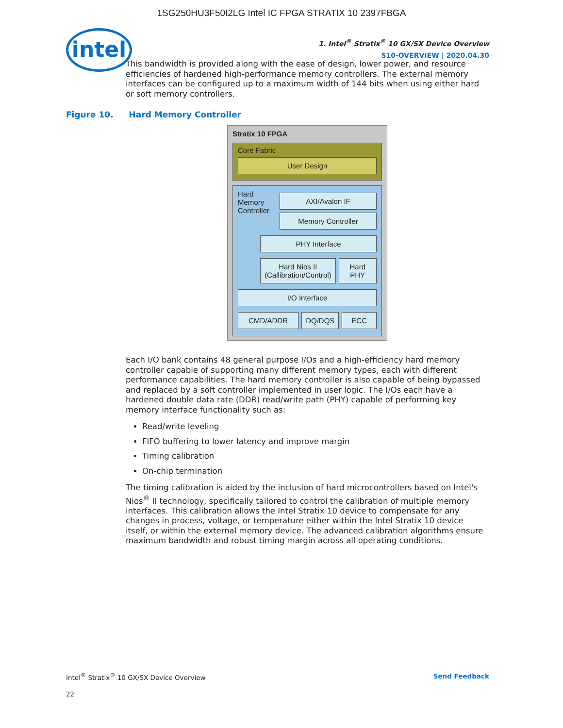1SG250HU3F50I2LG Intel IC FPGA STRATIX 10 2397FBGA
intel
1. Intel<sup>®</sup> Stratix<sup>®</sup> 10 GX/SX Device Overview
S10-OVERVIEW | 2020.04.30
This bandwidth is provided along with the ease of design, lower power, and resource efficiencies of hardened high-performance memory controllers. The external memory interfaces can be configured up to a maximum width of 144 bits when using either hard or soft memory controllers.
Figure 10. Hard Memory Controller
Stratix 10 FPGA
Core Fabric
User Design
Hard Memory Controller
AXI/Avalon IF
Memory Controller
PHY Interface
Hard Nios II (Callibration/Control)
Hard PHY
I/O Interface
CMD/ADDR DQ/DQS ECC
Each I/O bank contains 48 general purpose I/Os and a high-efficiency hard memory controller capable of supporting many different memory types, each with different performance capabilities. The hard memory controller is also capable of being bypassed and replaced by a soft controller implemented in user logic. The I/Os each have a hardened double data rate (DDR) read/write path (PHY) capable of performing key memory interface functionality such as:
Read/write leveling
FIFO buffering to lower latency and improve margin
Timing calibration
On-chip termination
The timing calibration is aided by the inclusion of hard microcontrollers based on Intel's Nios<sup>®</sup> II technology, specifically tailored to control the calibration of multiple memory interfaces. This calibration allows the Intel Stratix 10 device to compensate for any changes in process, voltage, or temperature either within the Intel Stratix 10 device itself, or within the external memory device. The advanced calibration algorithms ensure maximum bandwidth and robust timing margin across all operating conditions.
Intel<sup>®</sup> Stratix<sup>®</sup> 10 GX/SX Device Overview Send Feedback
22